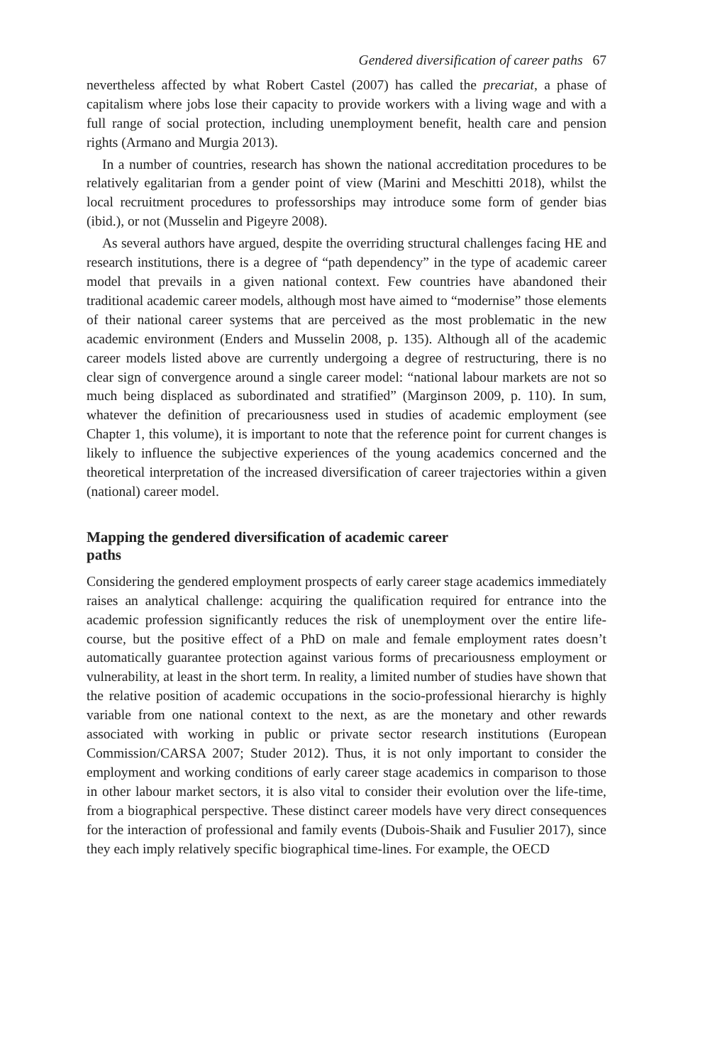Gendered diversification of career paths 67
nevertheless affected by what Robert Castel (2007) has called the precariat, a phase of capitalism where jobs lose their capacity to provide workers with a living wage and with a full range of social protection, including unemployment benefit, health care and pension rights (Armano and Murgia 2013).
In a number of countries, research has shown the national accreditation procedures to be relatively egalitarian from a gender point of view (Marini and Meschitti 2018), whilst the local recruitment procedures to professorships may introduce some form of gender bias (ibid.), or not (Musselin and Pigeyre 2008).
As several authors have argued, despite the overriding structural challenges facing HE and research institutions, there is a degree of “path dependency” in the type of academic career model that prevails in a given national context. Few countries have abandoned their traditional academic career models, although most have aimed to “modernise” those elements of their national career systems that are perceived as the most problematic in the new academic environment (Enders and Musselin 2008, p. 135). Although all of the academic career models listed above are currently undergoing a degree of restructuring, there is no clear sign of convergence around a single career model: “national labour markets are not so much being displaced as subordinated and stratified” (Marginson 2009, p. 110). In sum, whatever the definition of precariousness used in studies of academic employment (see Chapter 1, this volume), it is important to note that the reference point for current changes is likely to influence the subjective experiences of the young academics concerned and the theoretical interpretation of the increased diversification of career trajectories within a given (national) career model.
Mapping the gendered diversification of academic career paths
Considering the gendered employment prospects of early career stage academics immediately raises an analytical challenge: acquiring the qualification required for entrance into the academic profession significantly reduces the risk of unemployment over the entire life-course, but the positive effect of a PhD on male and female employment rates doesn’t automatically guarantee protection against various forms of precariousness employment or vulnerability, at least in the short term. In reality, a limited number of studies have shown that the relative position of academic occupations in the socio-professional hierarchy is highly variable from one national context to the next, as are the monetary and other rewards associated with working in public or private sector research institutions (European Commission/CARSA 2007; Studer 2012). Thus, it is not only important to consider the employment and working conditions of early career stage academics in comparison to those in other labour market sectors, it is also vital to consider their evolution over the life-time, from a biographical perspective. These distinct career models have very direct consequences for the interaction of professional and family events (Dubois-Shaik and Fusulier 2017), since they each imply relatively specific biographical time-lines. For example, the OECD